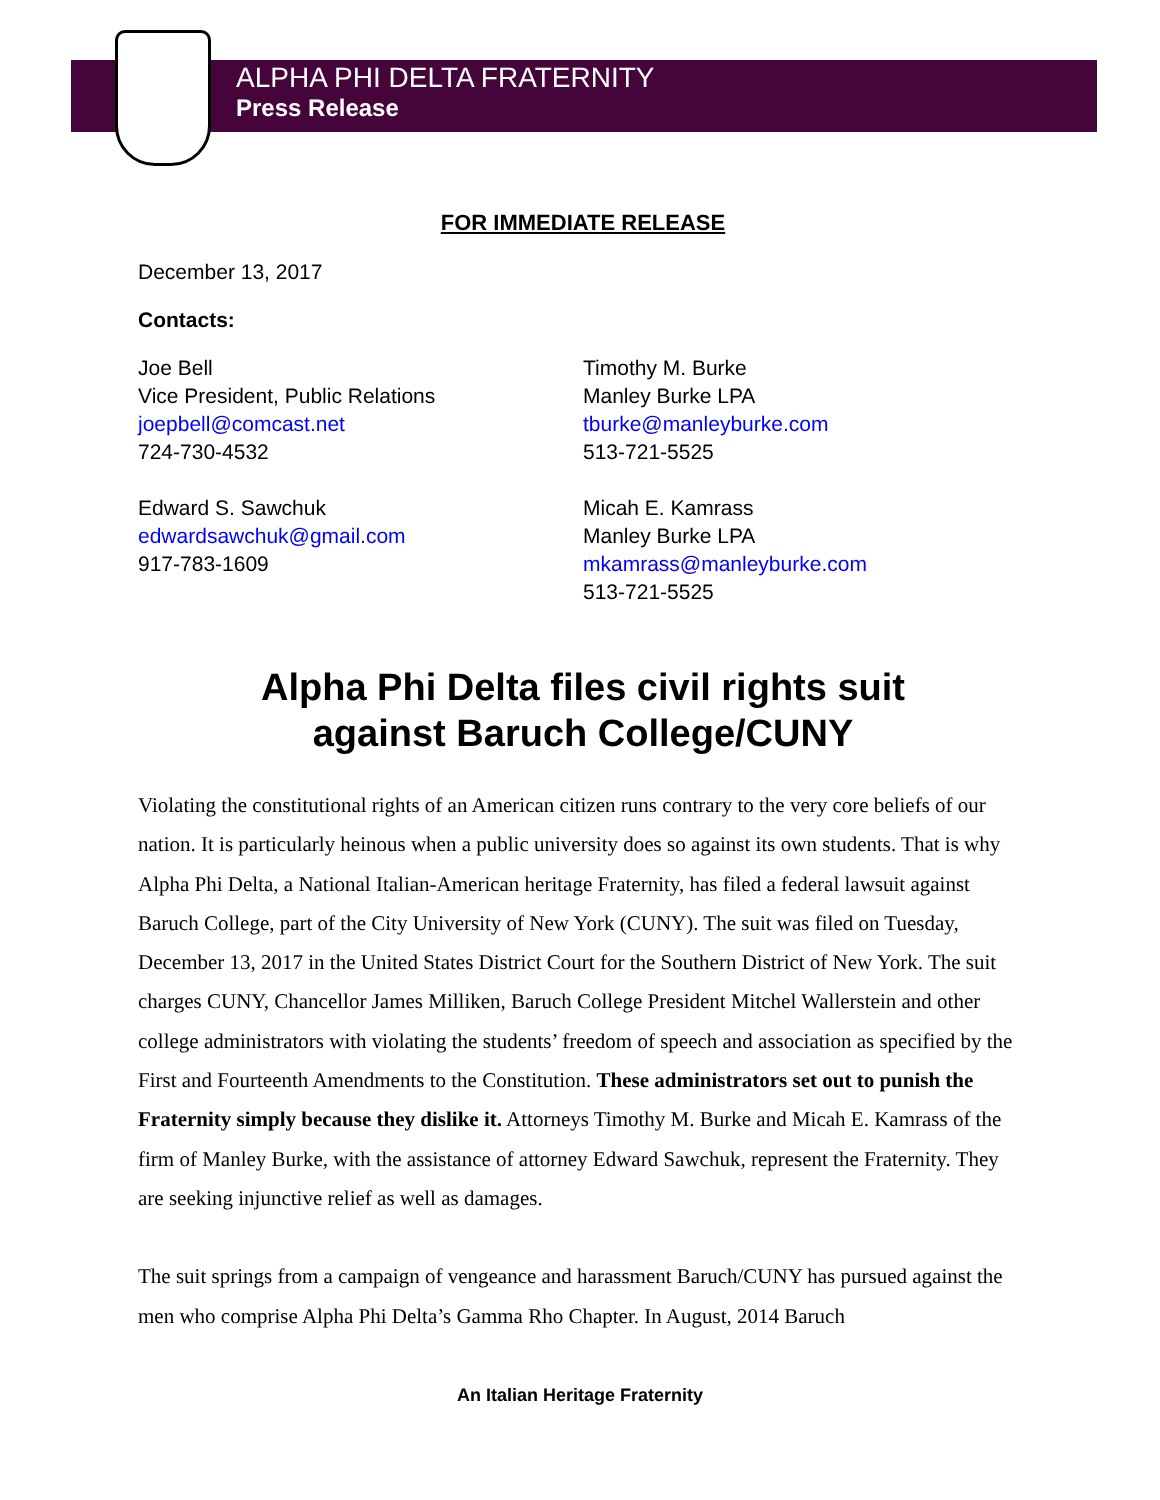ALPHA PHI DELTA FRATERNITY
Press Release
FOR IMMEDIATE RELEASE
December 13, 2017
Contacts:
Joe Bell
Vice President, Public Relations
joepbell@comcast.net
724-730-4532
Edward S. Sawchuk
edwardsawchuk@gmail.com
917-783-1609
Timothy M. Burke
Manley Burke LPA
tburke@manleyburke.com
513-721-5525
Micah E. Kamrass
Manley Burke LPA
mkamrass@manleyburke.com
513-721-5525
Alpha Phi Delta files civil rights suit
against Baruch College/CUNY
Violating the constitutional rights of an American citizen runs contrary to the very core beliefs of our nation. It is particularly heinous when a public university does so against its own students. That is why Alpha Phi Delta, a National Italian-American heritage Fraternity, has filed a federal lawsuit against Baruch College, part of the City University of New York (CUNY). The suit was filed on Tuesday, December 13, 2017 in the United States District Court for the Southern District of New York. The suit charges CUNY, Chancellor James Milliken, Baruch College President Mitchel Wallerstein and other college administrators with violating the students’ freedom of speech and association as specified by the First and Fourteenth Amendments to the Constitution. These administrators set out to punish the Fraternity simply because they dislike it. Attorneys Timothy M. Burke and Micah E. Kamrass of the firm of Manley Burke, with the assistance of attorney Edward Sawchuk, represent the Fraternity. They are seeking injunctive relief as well as damages.
The suit springs from a campaign of vengeance and harassment Baruch/CUNY has pursued against the men who comprise Alpha Phi Delta’s Gamma Rho Chapter. In August, 2014 Baruch
An Italian Heritage Fraternity